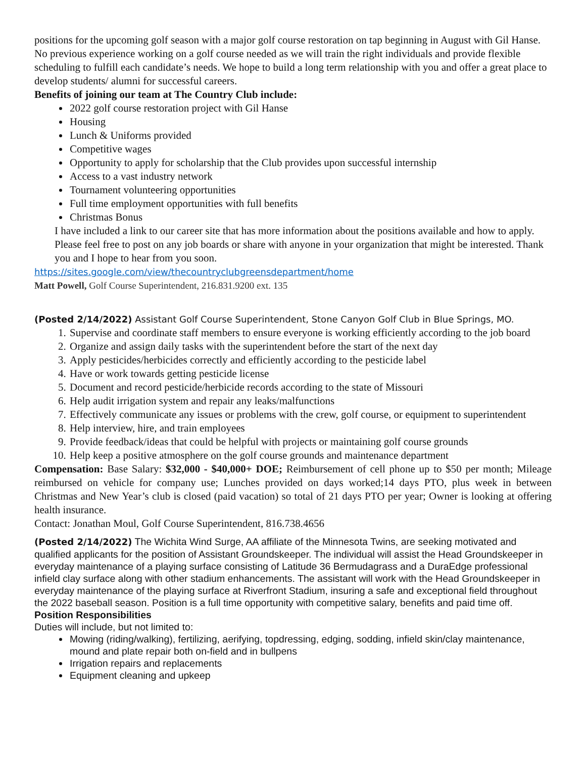positions for the upcoming golf season with a major golf course restoration on tap beginning in August with Gil Hanse. No previous experience working on a golf course needed as we will train the right individuals and provide flexible scheduling to fulfill each candidate’s needs. We hope to build a long term relationship with you and offer a great place to develop students/ alumni for successful careers.
Benefits of joining our team at The Country Club include:
2022 golf course restoration project with Gil Hanse
Housing
Lunch & Uniforms provided
Competitive wages
Opportunity to apply for scholarship that the Club provides upon successful internship
Access to a vast industry network
Tournament volunteering opportunities
Full time employment opportunities with full benefits
Christmas Bonus
I have included a link to our career site that has more information about the positions available and how to apply. Please feel free to post on any job boards or share with anyone in your organization that might be interested. Thank you and I hope to hear from you soon.
https://sites.google.com/view/thecountryclubgreensdepartment/home
Matt Powell, Golf Course Superintendent, 216.831.9200 ext. 135
(Posted 2/14/2022) Assistant Golf Course Superintendent, Stone Canyon Golf Club in Blue Springs, MO.
1. Supervise and coordinate staff members to ensure everyone is working efficiently according to the job board
2. Organize and assign daily tasks with the superintendent before the start of the next day
3. Apply pesticides/herbicides correctly and efficiently according to the pesticide label
4. Have or work towards getting pesticide license
5. Document and record pesticide/herbicide records according to the state of Missouri
6. Help audit irrigation system and repair any leaks/malfunctions
7. Effectively communicate any issues or problems with the crew, golf course, or equipment to superintendent
8. Help interview, hire, and train employees
9. Provide feedback/ideas that could be helpful with projects or maintaining golf course grounds
10. Help keep a positive atmosphere on the golf course grounds and maintenance department
Compensation: Base Salary: $32,000 - $40,000+ DOE; Reimbursement of cell phone up to $50 per month; Mileage reimbursed on vehicle for company use; Lunches provided on days worked;14 days PTO, plus week in between Christmas and New Year’s club is closed (paid vacation) so total of 21 days PTO per year; Owner is looking at offering health insurance.
Contact: Jonathan Moul, Golf Course Superintendent, 816.738.4656
(Posted 2/14/2022) The Wichita Wind Surge, AA affiliate of the Minnesota Twins, are seeking motivated and qualified applicants for the position of Assistant Groundskeeper. The individual will assist the Head Groundskeeper in everyday maintenance of a playing surface consisting of Latitude 36 Bermudagrass and a DuraEdge professional infield clay surface along with other stadium enhancements. The assistant will work with the Head Groundskeeper in everyday maintenance of the playing surface at Riverfront Stadium, insuring a safe and exceptional field throughout the 2022 baseball season. Position is a full time opportunity with competitive salary, benefits and paid time off.
Position Responsibilities
Duties will include, but not limited to:
Mowing (riding/walking), fertilizing, aerifying, topdressing, edging, sodding, infield skin/clay maintenance, mound and plate repair both on-field and in bullpens
Irrigation repairs and replacements
Equipment cleaning and upkeep